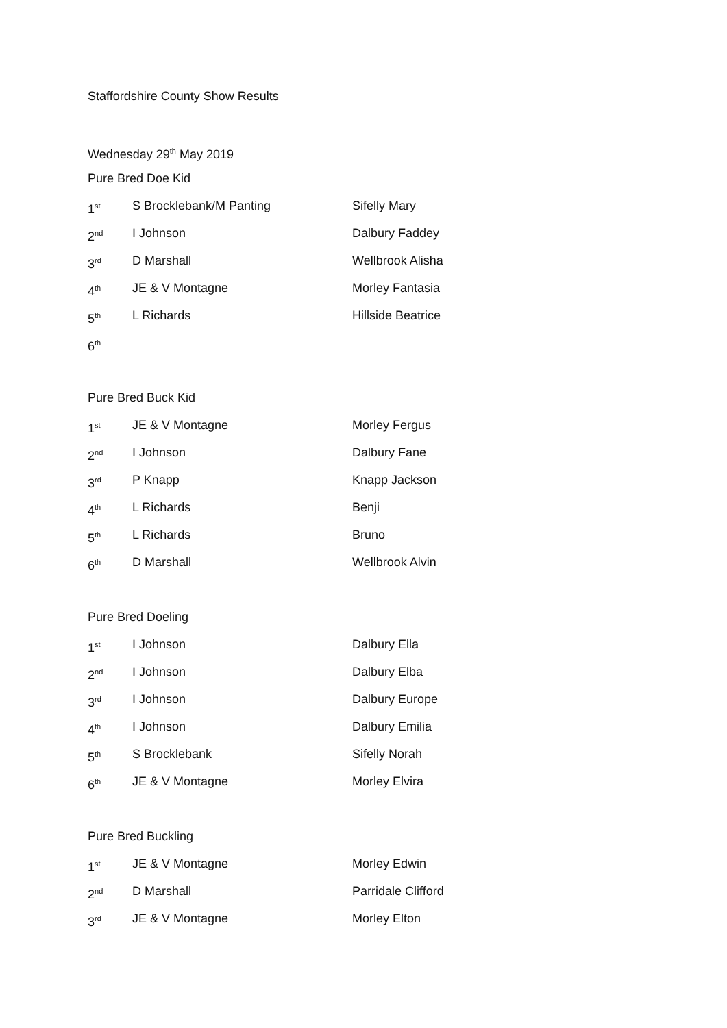Staffordshire County Show Results
Wednesday 29<sup>th</sup> May 2019
Pure Bred Doe Kid
| 1<sup>st</sup> | S Brocklebank/M Panting | Sifelly Mary |
| 2<sup>nd</sup> | I Johnson | Dalbury Faddey |
| 3<sup>rd</sup> | D Marshall | Wellbrook Alisha |
| 4<sup>th</sup> | JE & V Montagne | Morley Fantasia |
| 5<sup>th</sup> | L Richards | Hillside Beatrice |
| 6<sup>th</sup> | | |
Pure Bred Buck Kid
| 1<sup>st</sup> | JE & V Montagne | Morley Fergus |
| 2<sup>nd</sup> | I Johnson | Dalbury Fane |
| 3<sup>rd</sup> | P Knapp | Knapp Jackson |
| 4<sup>th</sup> | L Richards | Benji |
| 5<sup>th</sup> | L Richards | Bruno |
| 6<sup>th</sup> | D Marshall | Wellbrook Alvin |
Pure Bred Doeling
| 1<sup>st</sup> | I Johnson | Dalbury Ella |
| 2<sup>nd</sup> | I Johnson | Dalbury Elba |
| 3<sup>rd</sup> | I Johnson | Dalbury Europe |
| 4<sup>th</sup> | I Johnson | Dalbury Emilia |
| 5<sup>th</sup> | S Brocklebank | Sifelly Norah |
| 6<sup>th</sup> | JE & V Montagne | Morley Elvira |
Pure Bred Buckling
| 1<sup>st</sup> | JE & V Montagne | Morley Edwin |
| 2<sup>nd</sup> | D Marshall | Parridale Clifford |
| 3<sup>rd</sup> | JE & V Montagne | Morley Elton |